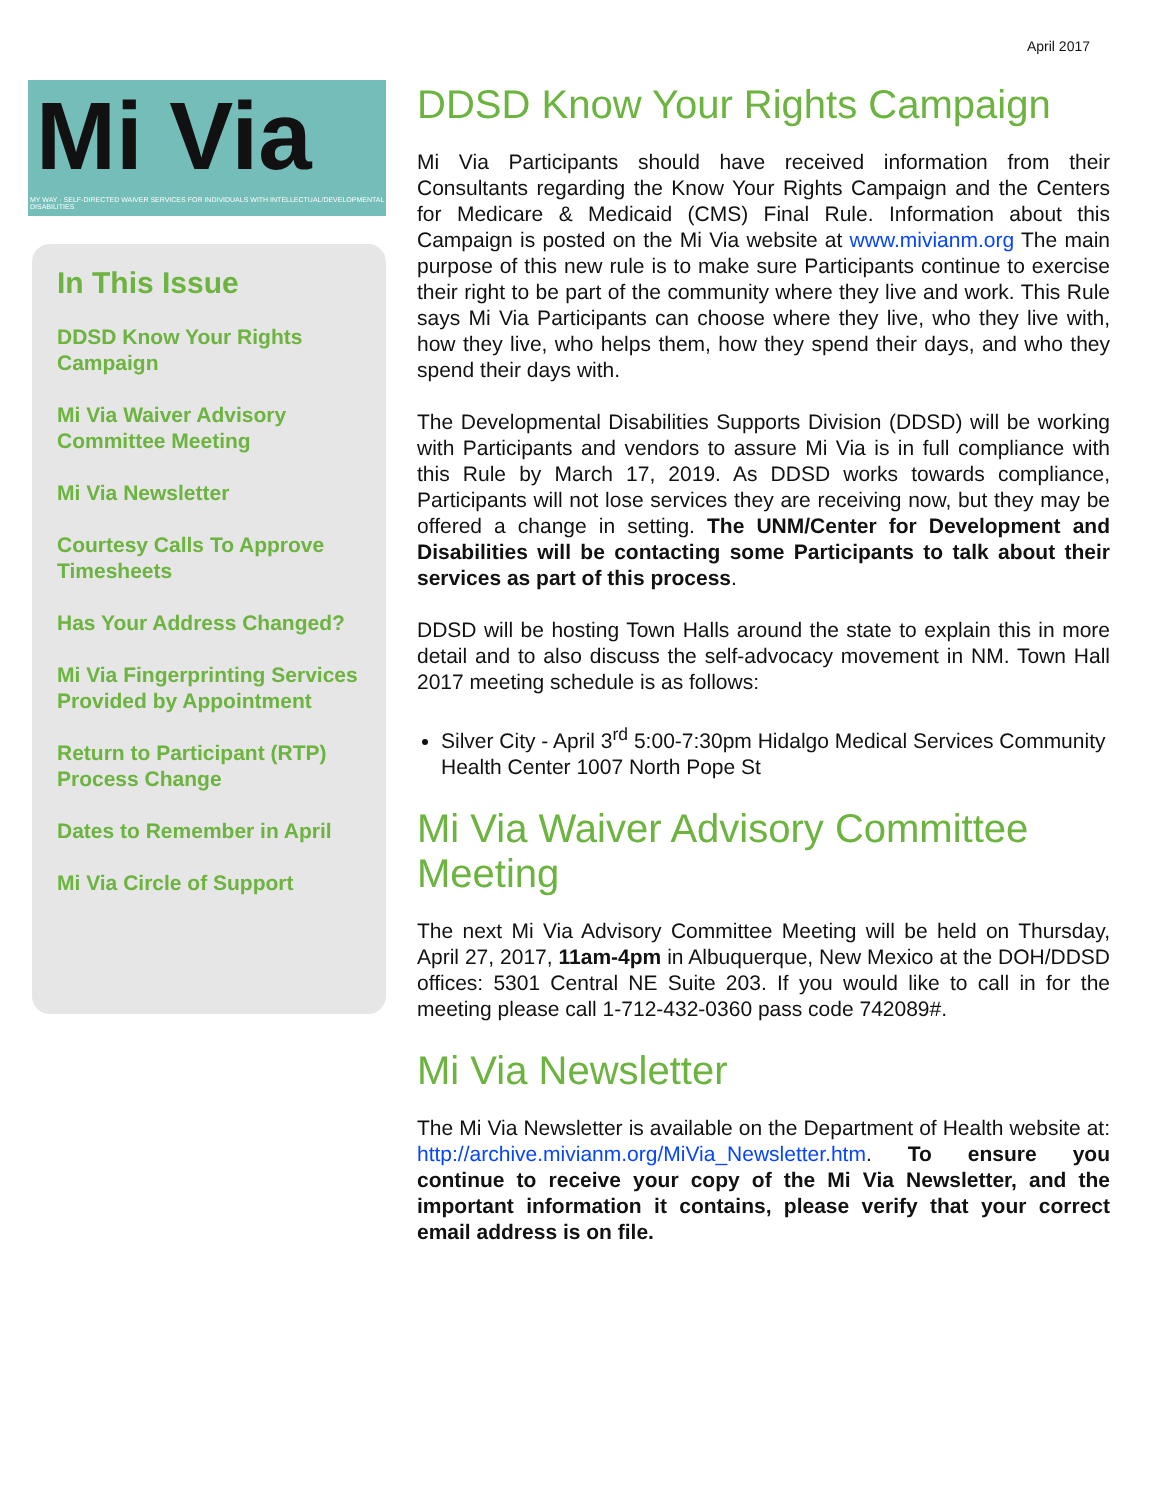April 2017
Mi Via
MY WAY · SELF-DIRECTED WAIVER SERVICES FOR INDIVIDUALS WITH INTELLECTUAL/DEVELOPMENTAL DISABILITIES
In This Issue
DDSD Know Your Rights Campaign
Mi Via Waiver Advisory Committee Meeting
Mi Via Newsletter
Courtesy Calls To Approve Timesheets
Has Your Address Changed?
Mi Via Fingerprinting Services Provided by Appointment
Return to Participant (RTP) Process Change
Dates to Remember in April
Mi Via Circle of Support
DDSD Know Your Rights Campaign
Mi Via Participants should have received information from their Consultants regarding the Know Your Rights Campaign and the Centers for Medicare & Medicaid (CMS) Final Rule. Information about this Campaign is posted on the Mi Via website at www.mivianm.org The main purpose of this new rule is to make sure Participants continue to exercise their right to be part of the community where they live and work. This Rule says Mi Via Participants can choose where they live, who they live with, how they live, who helps them, how they spend their days, and who they spend their days with.
The Developmental Disabilities Supports Division (DDSD) will be working with Participants and vendors to assure Mi Via is in full compliance with this Rule by March 17, 2019. As DDSD works towards compliance, Participants will not lose services they are receiving now, but they may be offered a change in setting. The UNM/Center for Development and Disabilities will be contacting some Participants to talk about their services as part of this process.
DDSD will be hosting Town Halls around the state to explain this in more detail and to also discuss the self-advocacy movement in NM. Town Hall 2017 meeting schedule is as follows:
Silver City - April 3<sup>rd</sup> 5:00-7:30pm Hidalgo Medical Services Community Health Center 1007 North Pope St
Mi Via Waiver Advisory Committee Meeting
The next Mi Via Advisory Committee Meeting will be held on Thursday, April 27, 2017, 11am-4pm in Albuquerque, New Mexico at the DOH/DDSD offices: 5301 Central NE Suite 203. If you would like to call in for the meeting please call 1-712-432-0360 pass code 742089#.
Mi Via Newsletter
The Mi Via Newsletter is available on the Department of Health website at: http://archive.mivianm.org/MiVia_Newsletter.htm. To ensure you continue to receive your copy of the Mi Via Newsletter, and the important information it contains, please verify that your correct email address is on file.